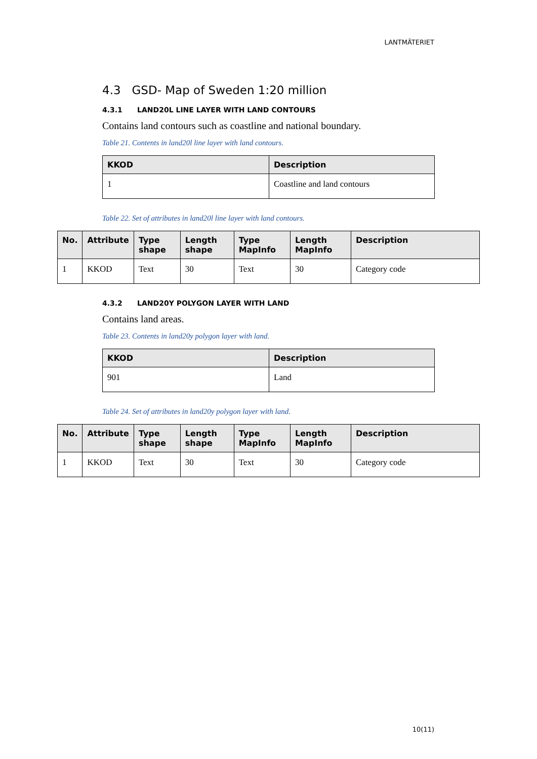LANTMÄTERIET
4.3 GSD- Map of Sweden 1:20 million
4.3.1 LAND20L LINE LAYER WITH LAND CONTOURS
Contains land contours such as coastline and national boundary.
Table 21. Contents in land20l line layer with land contours.
| KKOD | Description |
| --- | --- |
| 1 | Coastline and land contours |
Table 22. Set of attributes in land20l line layer with land contours.
| No. | Attribute | Type shape | Length shape | Type MapInfo | Length MapInfo | Description |
| --- | --- | --- | --- | --- | --- | --- |
| 1 | KKOD | Text | 30 | Text | 30 | Category code |
4.3.2 LAND20Y POLYGON LAYER WITH LAND
Contains land areas.
Table 23. Contents in land20y polygon layer with land.
| KKOD | Description |
| --- | --- |
| 901 | Land |
Table 24. Set of attributes in land20y polygon layer with land.
| No. | Attribute | Type shape | Length shape | Type MapInfo | Length MapInfo | Description |
| --- | --- | --- | --- | --- | --- | --- |
| 1 | KKOD | Text | 30 | Text | 30 | Category code |
10(11)